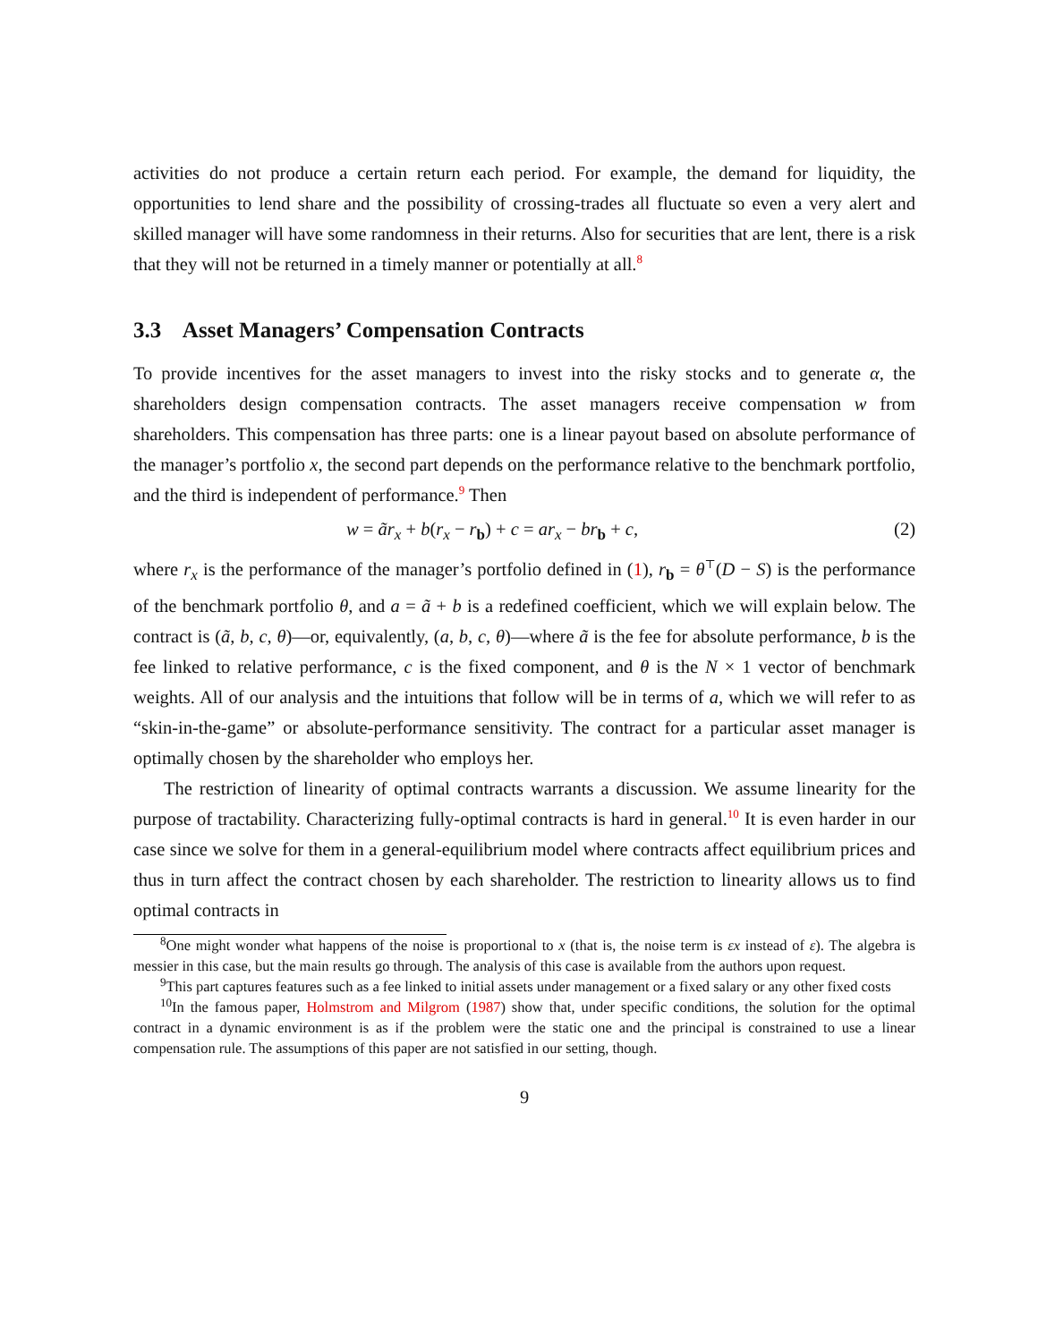activities do not produce a certain return each period. For example, the demand for liquidity, the opportunities to lend share and the possibility of crossing-trades all fluctuate so even a very alert and skilled manager will have some randomness in their returns. Also for securities that are lent, there is a risk that they will not be returned in a timely manner or potentially at all.<sup>8</sup>
3.3 Asset Managers’ Compensation Contracts
To provide incentives for the asset managers to invest into the risky stocks and to generate α, the shareholders design compensation contracts. The asset managers receive compensation w from shareholders. This compensation has three parts: one is a linear payout based on absolute performance of the manager’s portfolio x, the second part depends on the performance relative to the benchmark portfolio, and the third is independent of performance.<sup>9</sup> Then
w = ãr<sub>x</sub> + b(r<sub>x</sub> − r<sub>b</sub>) + c = ar<sub>x</sub> − br<sub>b</sub> + c, (2)
where r<sub>x</sub> is the performance of the manager’s portfolio defined in (1), r<sub>b</sub> = θ<sup>⊤</sup>(D − S) is the performance of the benchmark portfolio θ, and a = ã + b is a redefined coefficient, which we will explain below. The contract is (ã, b, c, θ)—or, equivalently, (a, b, c, θ)—where ã is the fee for absolute performance, b is the fee linked to relative performance, c is the fixed component, and θ is the N × 1 vector of benchmark weights. All of our analysis and the intuitions that follow will be in terms of a, which we will refer to as “skin-in-the-game” or absolute-performance sensitivity. The contract for a particular asset manager is optimally chosen by the shareholder who employs her.
The restriction of linearity of optimal contracts warrants a discussion. We assume linearity for the purpose of tractability. Characterizing fully-optimal contracts is hard in general.<sup>10</sup> It is even harder in our case since we solve for them in a general-equilibrium model where contracts affect equilibrium prices and thus in turn affect the contract chosen by each shareholder. The restriction to linearity allows us to find optimal contracts in
<sup>8</sup> One might wonder what happens of the noise is proportional to x (that is, the noise term is εx instead of ε). The algebra is messier in this case, but the main results go through. The analysis of this case is available from the authors upon request.
<sup>9</sup> This part captures features such as a fee linked to initial assets under management or a fixed salary or any other fixed costs
<sup>10</sup> In the famous paper, Holmstrom and Milgrom (1987) show that, under specific conditions, the solution for the optimal contract in a dynamic environment is as if the problem were the static one and the principal is constrained to use a linear compensation rule. The assumptions of this paper are not satisfied in our setting, though.
9